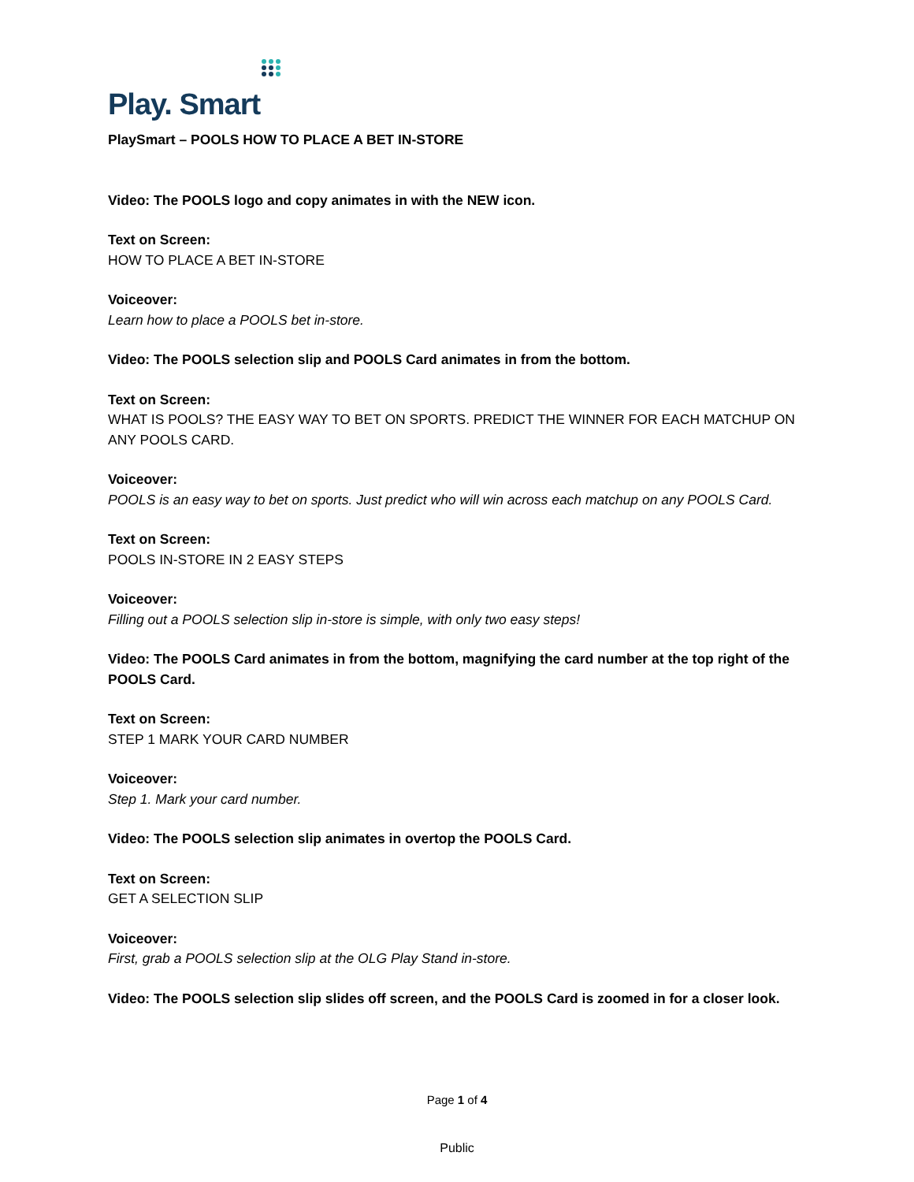Play. Smart
PlaySmart – POOLS HOW TO PLACE A BET IN-STORE
Video: The POOLS logo and copy animates in with the NEW icon.
Text on Screen:
HOW TO PLACE A BET IN-STORE
Voiceover:
Learn how to place a POOLS bet in-store.
Video: The POOLS selection slip and POOLS Card animates in from the bottom.
Text on Screen:
WHAT IS POOLS? THE EASY WAY TO BET ON SPORTS. PREDICT THE WINNER FOR EACH MATCHUP ON ANY POOLS CARD.
Voiceover:
POOLS is an easy way to bet on sports. Just predict who will win across each matchup on any POOLS Card.
Text on Screen:
POOLS IN-STORE IN 2 EASY STEPS
Voiceover:
Filling out a POOLS selection slip in-store is simple, with only two easy steps!
Video: The POOLS Card animates in from the bottom, magnifying the card number at the top right of the POOLS Card.
Text on Screen:
STEP 1 MARK YOUR CARD NUMBER
Voiceover:
Step 1. Mark your card number.
Video: The POOLS selection slip animates in overtop the POOLS Card.
Text on Screen:
GET A SELECTION SLIP
Voiceover:
First, grab a POOLS selection slip at the OLG Play Stand in-store.
Video: The POOLS selection slip slides off screen, and the POOLS Card is zoomed in for a closer look.
Page 1 of 4
Public